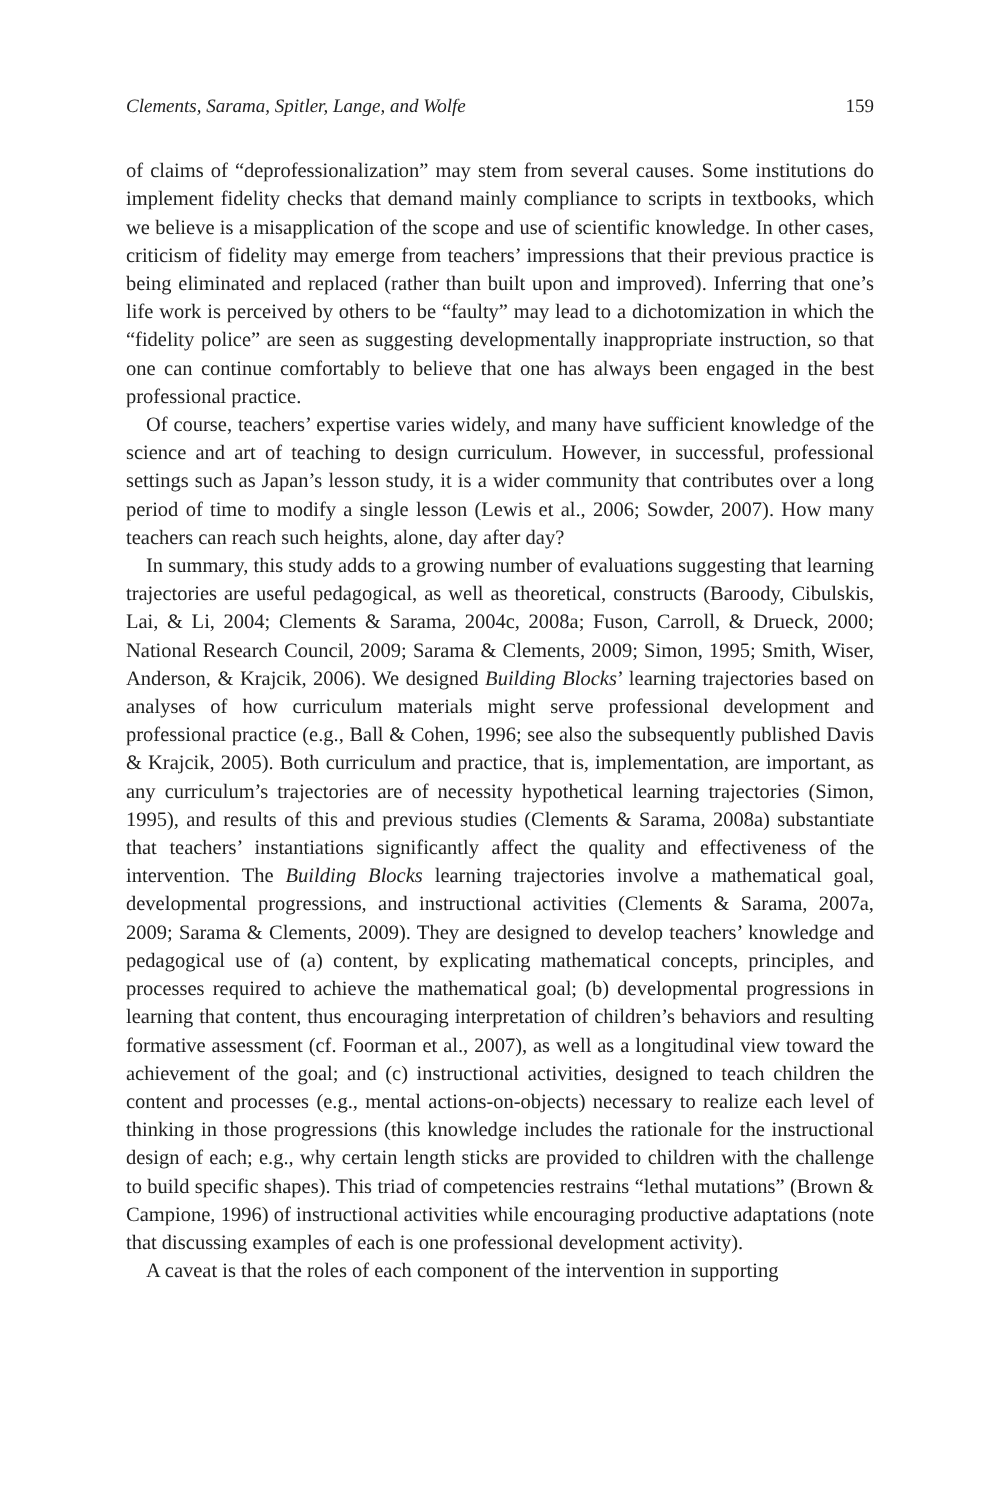Clements, Sarama, Spitler, Lange, and Wolfe 159
of claims of “deprofessionalization” may stem from several causes. Some institutions do implement fidelity checks that demand mainly compliance to scripts in textbooks, which we believe is a misapplication of the scope and use of scientific knowledge. In other cases, criticism of fidelity may emerge from teachers’ impressions that their previous practice is being eliminated and replaced (rather than built upon and improved). Inferring that one’s life work is perceived by others to be “faulty” may lead to a dichotomization in which the “fidelity police” are seen as suggesting developmentally inappropriate instruction, so that one can continue comfortably to believe that one has always been engaged in the best professional practice.
Of course, teachers’ expertise varies widely, and many have sufficient knowledge of the science and art of teaching to design curriculum. However, in successful, professional settings such as Japan’s lesson study, it is a wider community that contributes over a long period of time to modify a single lesson (Lewis et al., 2006; Sowder, 2007). How many teachers can reach such heights, alone, day after day?
In summary, this study adds to a growing number of evaluations suggesting that learning trajectories are useful pedagogical, as well as theoretical, constructs (Baroody, Cibulskis, Lai, & Li, 2004; Clements & Sarama, 2004c, 2008a; Fuson, Carroll, & Drueck, 2000; National Research Council, 2009; Sarama & Clements, 2009; Simon, 1995; Smith, Wiser, Anderson, & Krajcik, 2006). We designed Building Blocks’ learning trajectories based on analyses of how curriculum materials might serve professional development and professional practice (e.g., Ball & Cohen, 1996; see also the subsequently published Davis & Krajcik, 2005). Both curriculum and practice, that is, implementation, are important, as any curriculum’s trajectories are of necessity hypothetical learning trajectories (Simon, 1995), and results of this and previous studies (Clements & Sarama, 2008a) substantiate that teachers’ instantiations significantly affect the quality and effectiveness of the intervention. The Building Blocks learning trajectories involve a mathematical goal, developmental progressions, and instructional activities (Clements & Sarama, 2007a, 2009; Sarama & Clements, 2009). They are designed to develop teachers’ knowledge and pedagogical use of (a) content, by explicating mathematical concepts, principles, and processes required to achieve the mathematical goal; (b) developmental progressions in learning that content, thus encouraging interpretation of children’s behaviors and resulting formative assessment (cf. Foorman et al., 2007), as well as a longitudinal view toward the achievement of the goal; and (c) instructional activities, designed to teach children the content and processes (e.g., mental actions-on-objects) necessary to realize each level of thinking in those progressions (this knowledge includes the rationale for the instructional design of each; e.g., why certain length sticks are provided to children with the challenge to build specific shapes). This triad of competencies restrains “lethal mutations” (Brown & Campione, 1996) of instructional activities while encouraging productive adaptations (note that discussing examples of each is one professional development activity).
A caveat is that the roles of each component of the intervention in supporting